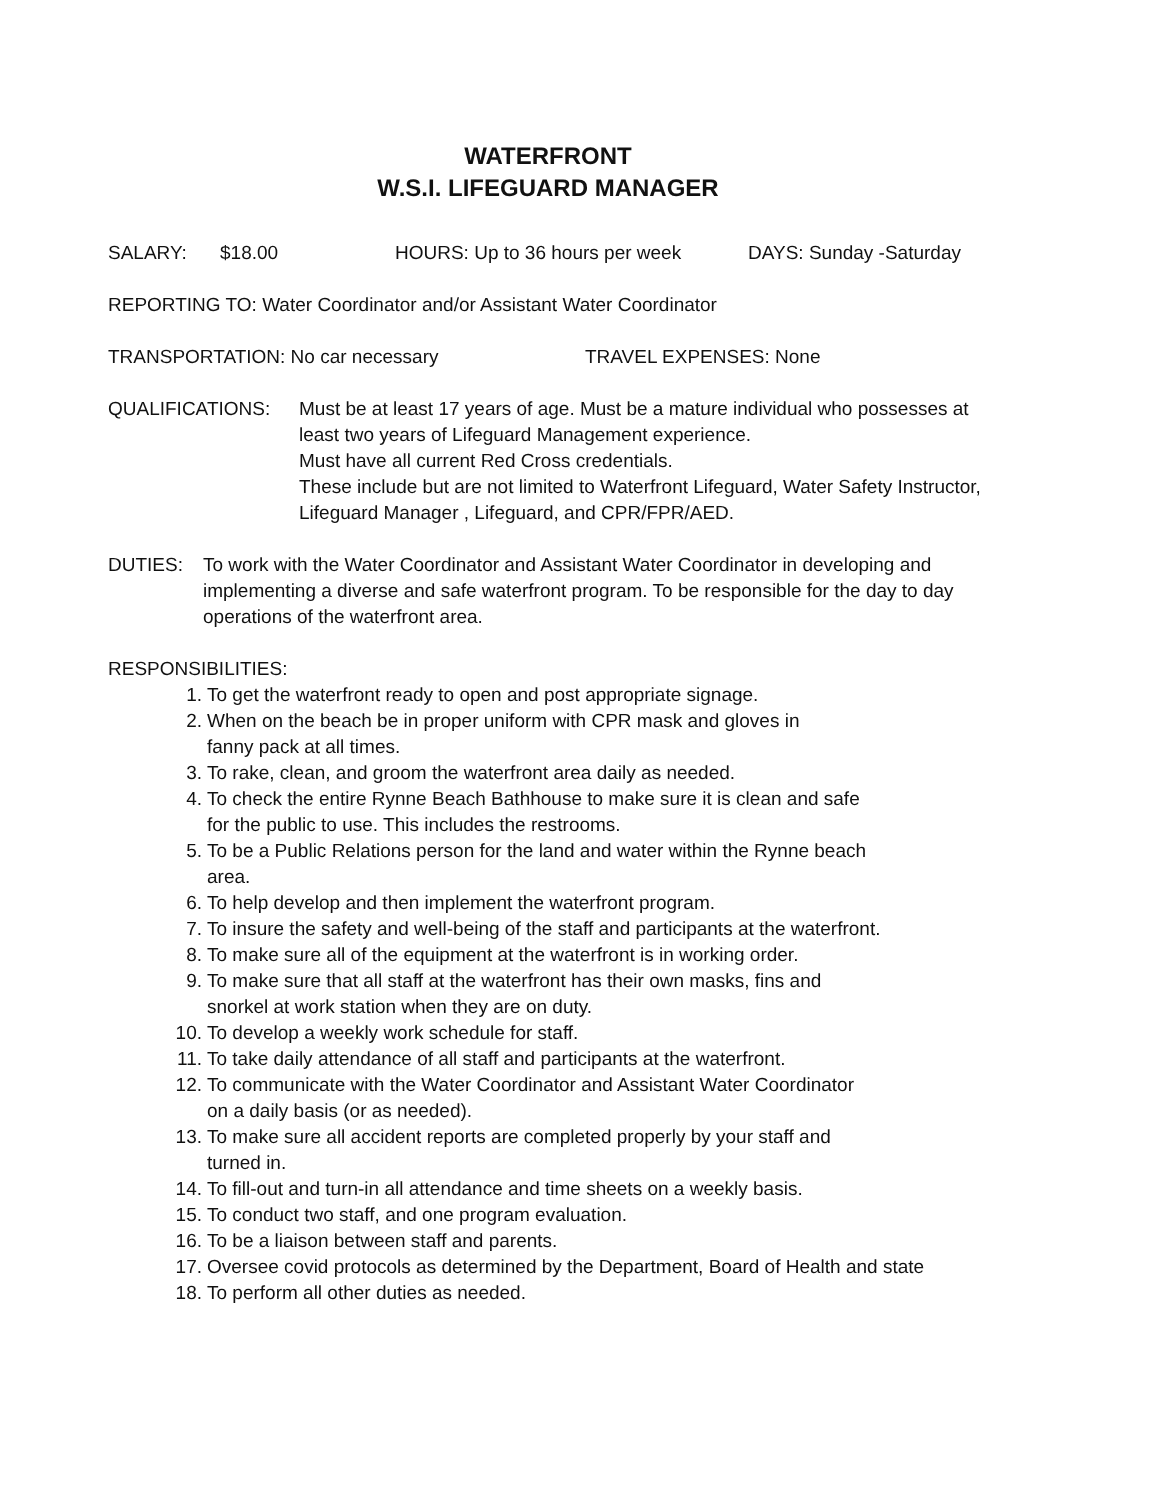WATERFRONT
W.S.I. LIFEGUARD MANAGER
SALARY: $18.00 HOURS: Up to 36 hours per week DAYS: Sunday -Saturday
REPORTING TO: Water Coordinator and/or Assistant Water Coordinator
TRANSPORTATION: No car necessary TRAVEL EXPENSES: None
QUALIFICATIONS: Must be at least 17 years of age. Must be a mature individual who possesses at least two years of Lifeguard Management experience.
Must have all current Red Cross credentials.
These include but are not limited to Waterfront Lifeguard, Water Safety Instructor, Lifeguard Manager , Lifeguard, and CPR/FPR/AED.
DUTIES: To work with the Water Coordinator and Assistant Water Coordinator in developing and implementing a diverse and safe waterfront program. To be responsible for the day to day operations of the waterfront area.
RESPONSIBILITIES:
1. To get the waterfront ready to open and post appropriate signage.
2. When on the beach be in proper uniform with CPR mask and gloves in
fanny pack at all times.
3. To rake, clean, and groom the waterfront area daily as needed.
4. To check the entire Rynne Beach Bathhouse to make sure it is clean and safe
for the public to use. This includes the restrooms.
5. To be a Public Relations person for the land and water within the Rynne beach
area.
6. To help develop and then implement the waterfront program.
7. To insure the safety and well-being of the staff and participants at the waterfront.
8. To make sure all of the equipment at the waterfront is in working order.
9. To make sure that all staff at the waterfront has their own masks, fins and
snorkel at work station when they are on duty.
10. To develop a weekly work schedule for staff.
11. To take daily attendance of all staff and participants at the waterfront.
12. To communicate with the Water Coordinator and Assistant Water Coordinator
on a daily basis (or as needed).
13. To make sure all accident reports are completed properly by your staff and
turned in.
14. To fill-out and turn-in all attendance and time sheets on a weekly basis.
15. To conduct two staff, and one program evaluation.
16. To be a liaison between staff and parents.
17. Oversee covid protocols as determined by the Department, Board of Health and state
18. To perform all other duties as needed.